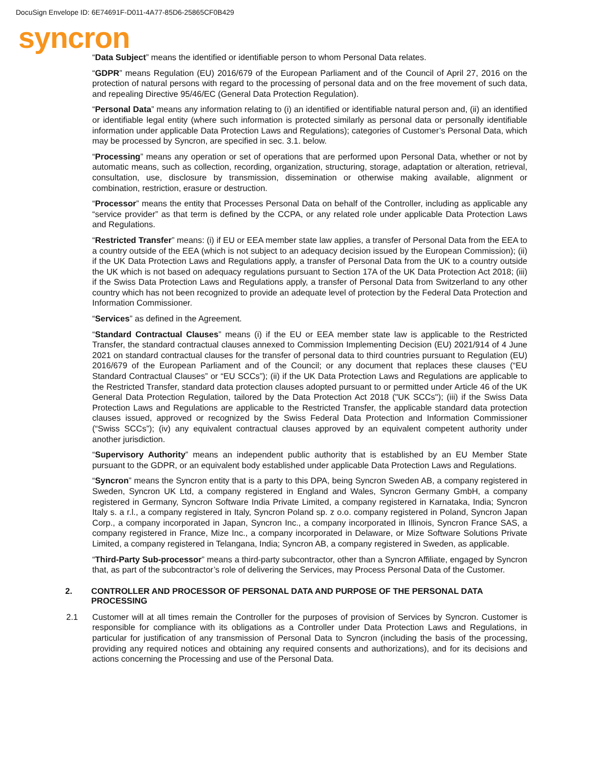DocuSign Envelope ID: 6E74691F-D011-4A77-85D6-25865CF0B429
syncron
“Data Subject” means the identified or identifiable person to whom Personal Data relates.
“GDPR” means Regulation (EU) 2016/679 of the European Parliament and of the Council of April 27, 2016 on the protection of natural persons with regard to the processing of personal data and on the free movement of such data, and repealing Directive 95/46/EC (General Data Protection Regulation).
“Personal Data” means any information relating to (i) an identified or identifiable natural person and, (ii) an identified or identifiable legal entity (where such information is protected similarly as personal data or personally identifiable information under applicable Data Protection Laws and Regulations); categories of Customer’s Personal Data, which may be processed by Syncron, are specified in sec. 3.1. below.
“Processing” means any operation or set of operations that are performed upon Personal Data, whether or not by automatic means, such as collection, recording, organization, structuring, storage, adaptation or alteration, retrieval, consultation, use, disclosure by transmission, dissemination or otherwise making available, alignment or combination, restriction, erasure or destruction.
“Processor” means the entity that Processes Personal Data on behalf of the Controller, including as applicable any “service provider” as that term is defined by the CCPA, or any related role under applicable Data Protection Laws and Regulations.
“Restricted Transfer” means: (i) if EU or EEA member state law applies, a transfer of Personal Data from the EEA to a country outside of the EEA (which is not subject to an adequacy decision issued by the European Commission); (ii) if the UK Data Protection Laws and Regulations apply, a transfer of Personal Data from the UK to a country outside the UK which is not based on adequacy regulations pursuant to Section 17A of the UK Data Protection Act 2018; (iii) if the Swiss Data Protection Laws and Regulations apply, a transfer of Personal Data from Switzerland to any other country which has not been recognized to provide an adequate level of protection by the Federal Data Protection and Information Commissioner.
“Services” as defined in the Agreement.
“Standard Contractual Clauses” means (i) if the EU or EEA member state law is applicable to the Restricted Transfer, the standard contractual clauses annexed to Commission Implementing Decision (EU) 2021/914 of 4 June 2021 on standard contractual clauses for the transfer of personal data to third countries pursuant to Regulation (EU) 2016/679 of the European Parliament and of the Council; or any document that replaces these clauses (“EU Standard Contractual Clauses” or “EU SCCs”); (ii) if the UK Data Protection Laws and Regulations are applicable to the Restricted Transfer, standard data protection clauses adopted pursuant to or permitted under Article 46 of the UK General Data Protection Regulation, tailored by the Data Protection Act 2018 ("UK SCCs"); (iii) if the Swiss Data Protection Laws and Regulations are applicable to the Restricted Transfer, the applicable standard data protection clauses issued, approved or recognized by the Swiss Federal Data Protection and Information Commissioner (“Swiss SCCs”); (iv) any equivalent contractual clauses approved by an equivalent competent authority under another jurisdiction.
“Supervisory Authority” means an independent public authority that is established by an EU Member State pursuant to the GDPR, or an equivalent body established under applicable Data Protection Laws and Regulations.
“Syncron” means the Syncron entity that is a party to this DPA, being Syncron Sweden AB, a company registered in Sweden, Syncron UK Ltd, a company registered in England and Wales, Syncron Germany GmbH, a company registered in Germany, Syncron Software India Private Limited, a company registered in Karnataka, India; Syncron Italy s. a r.l., a company registered in Italy, Syncron Poland sp. z o.o. company registered in Poland, Syncron Japan Corp., a company incorporated in Japan, Syncron Inc., a company incorporated in Illinois, Syncron France SAS, a company registered in France, Mize Inc., a company incorporated in Delaware, or Mize Software Solutions Private Limited, a company registered in Telangana, India; Syncron AB, a company registered in Sweden, as applicable.
“Third-Party Sub-processor” means a third-party subcontractor, other than a Syncron Affiliate, engaged by Syncron that, as part of the subcontractor’s role of delivering the Services, may Process Personal Data of the Customer.
2. CONTROLLER AND PROCESSOR OF PERSONAL DATA AND PURPOSE OF THE PERSONAL DATA PROCESSING
2.1 Customer will at all times remain the Controller for the purposes of provision of Services by Syncron. Customer is responsible for compliance with its obligations as a Controller under Data Protection Laws and Regulations, in particular for justification of any transmission of Personal Data to Syncron (including the basis of the processing, providing any required notices and obtaining any required consents and authorizations), and for its decisions and actions concerning the Processing and use of the Personal Data.